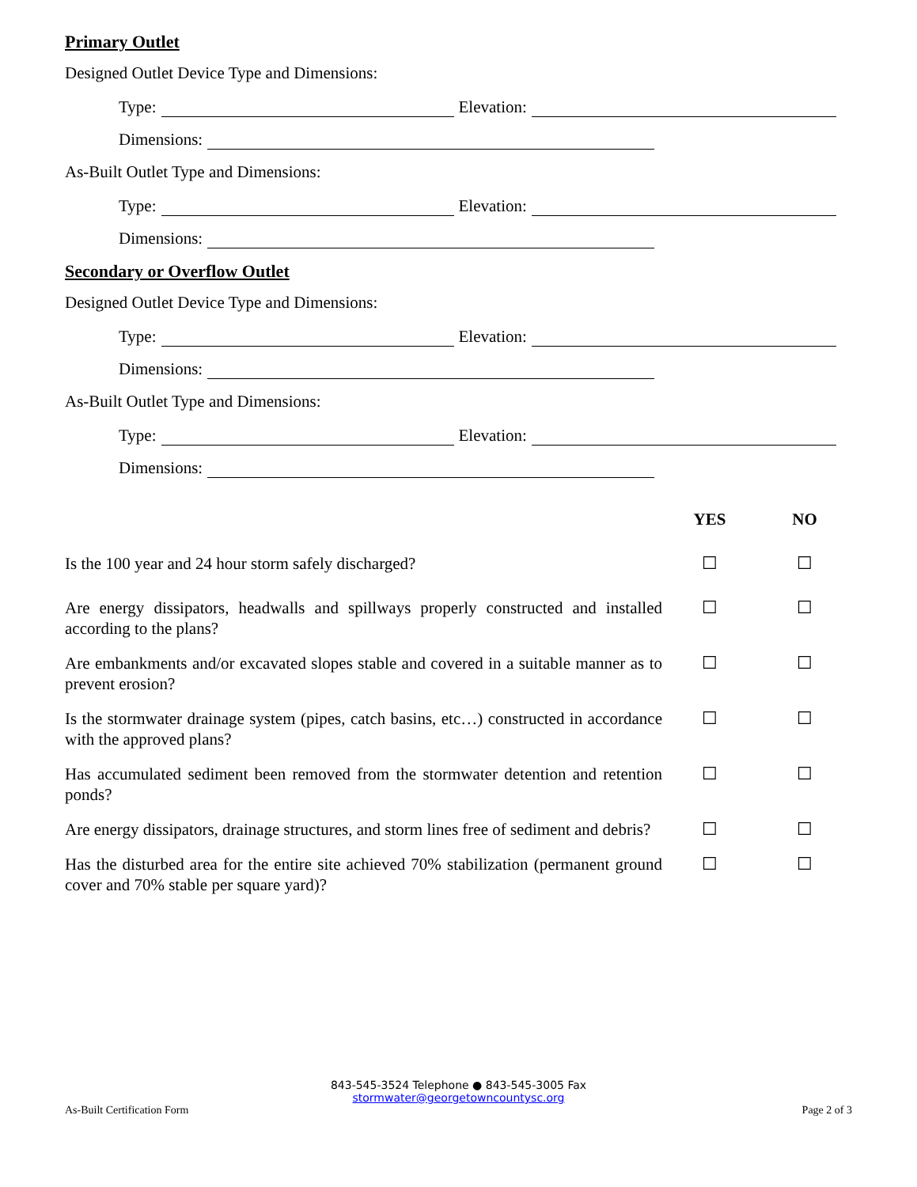Primary Outlet
Designed Outlet Device Type and Dimensions:
Type: Elevation:
Dimensions:
As-Built Outlet Type and Dimensions:
Type: Elevation:
Dimensions:
Secondary or Overflow Outlet
Designed Outlet Device Type and Dimensions:
Type: Elevation:
Dimensions:
As-Built Outlet Type and Dimensions:
Type: Elevation:
Dimensions:
YES NO
Is the 100 year and 24 hour storm safely discharged? ☐ ☐
Are energy dissipators, headwalls and spillways properly constructed and installed according to the plans?
☐ ☐
Are embankments and/or excavated slopes stable and covered in a suitable manner as to prevent erosion?
☐ ☐
Is the stormwater drainage system (pipes, catch basins, etc…) constructed in accordance with the approved plans?
☐ ☐
Has accumulated sediment been removed from the stormwater detention and retention ponds?
☐ ☐
Are energy dissipators, drainage structures, and storm lines free of sediment and debris?
☐ ☐
Has the disturbed area for the entire site achieved 70% stabilization (permanent ground cover and 70% stable per square yard)?
☐ ☐
843-545-3524 Telephone ● 843-545-3005 Fax
stormwater@georgetowncountysc.org
As-Built Certification Form Page 2 of 3